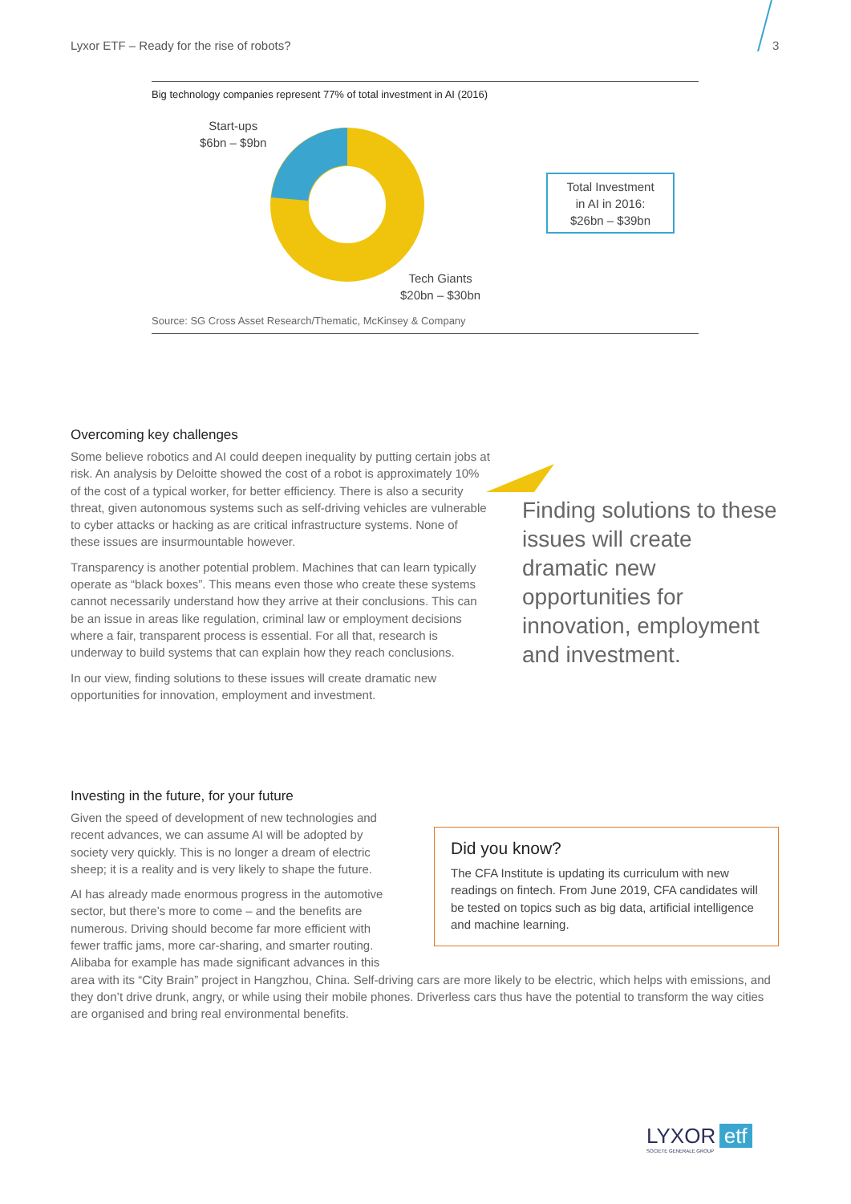Lyxor ETF – Ready for the rise of robots?
3
Big technology companies represent 77% of total investment in AI (2016)
Start-ups
$6bn – $9bn
Tech Giants
$20bn – $30bn
Total Investment
in AI in 2016:
$26bn – $39bn
Source: SG Cross Asset Research/Thematic, McKinsey & Company
Overcoming key challenges
Finding solutions to these issues will create dramatic new opportunities for innovation, employment and investment.
Some believe robotics and AI could deepen inequality by putting certain jobs at risk. An analysis by Deloitte showed the cost of a robot is approximately 10% of the cost of a typical worker, for better efficiency. There is also a security threat, given autonomous systems such as self-driving vehicles are vulnerable to cyber attacks or hacking as are critical infrastructure systems. None of these issues are insurmountable however.
Transparency is another potential problem. Machines that can learn typically operate as “black boxes”. This means even those who create these systems cannot necessarily understand how they arrive at their conclusions. This can be an issue in areas like regulation, criminal law or employment decisions where a fair, transparent process is essential. For all that, research is underway to build systems that can explain how they reach conclusions.
In our view, finding solutions to these issues will create dramatic new opportunities for innovation, employment and investment.
Investing in the future, for your future
Did you know?
The CFA Institute is updating its curriculum with new readings on fintech. From June 2019, CFA candidates will be tested on topics such as big data, artificial intelligence and machine learning.
Given the speed of development of new technologies and recent advances, we can assume AI will be adopted by society very quickly. This is no longer a dream of electric sheep; it is a reality and is very likely to shape the future.
AI has already made enormous progress in the automotive sector, but there’s more to come – and the benefits are numerous. Driving should become far more efficient with fewer traffic jams, more car-sharing, and smarter routing. Alibaba for example has made significant advances in this area with its “City Brain” project in Hangzhou, China. Self-driving cars are more likely to be electric, which helps with emissions, and they don’t drive drunk, angry, or while using their mobile phones. Driverless cars thus have the potential to transform the way cities are organised and bring real environmental benefits.
LYXOR etf
SOCIETE GENERALE GROUP